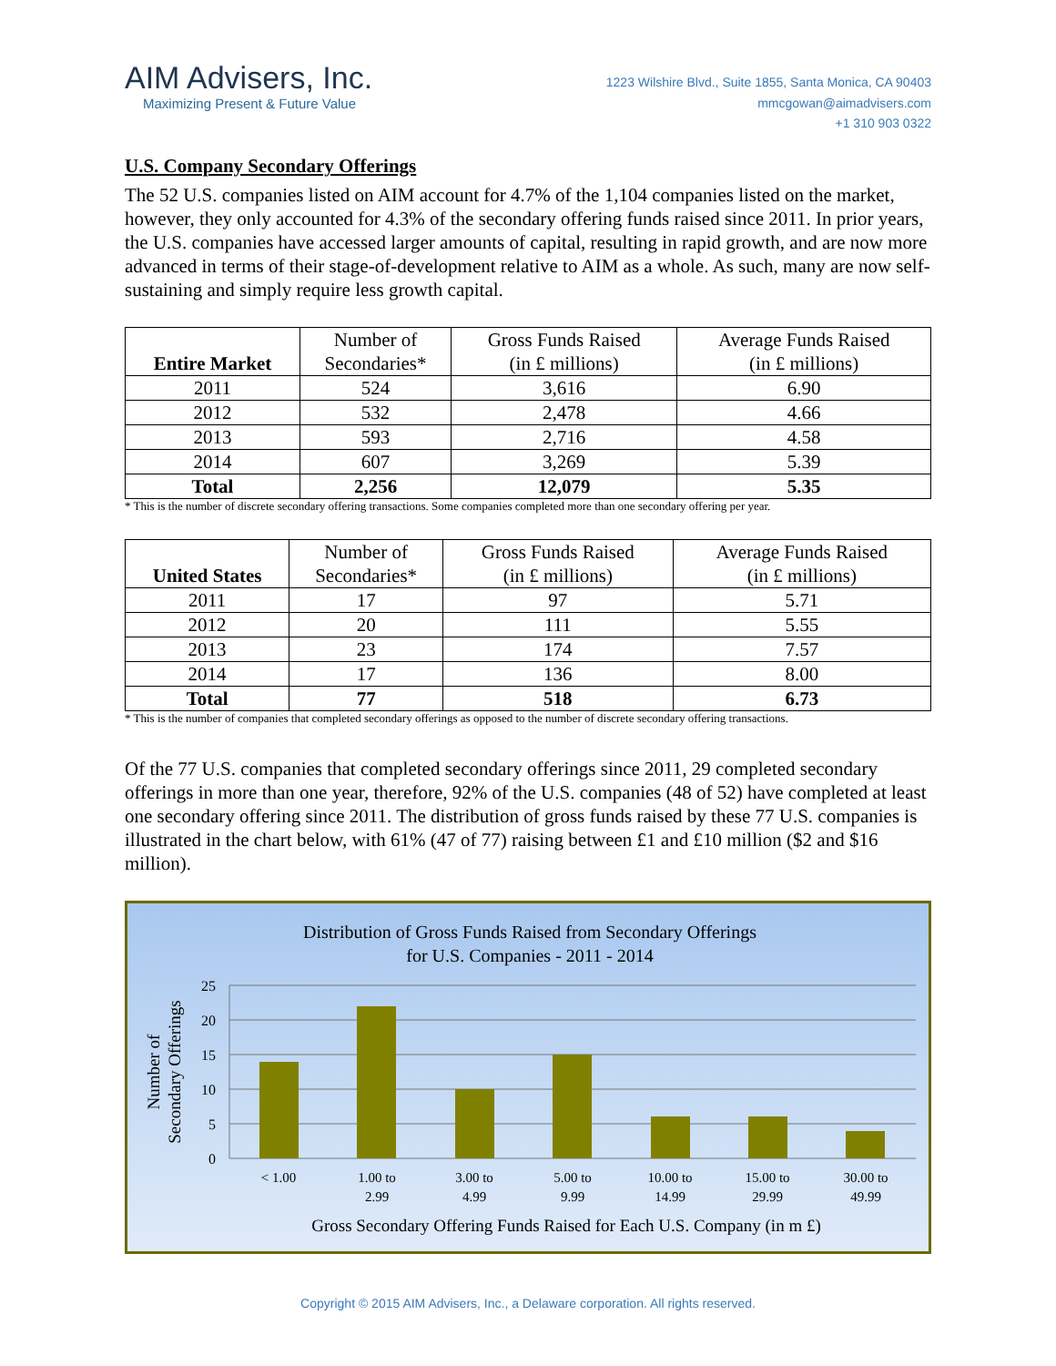AIM Advisers, Inc.
Maximizing Present & Future Value
1223 Wilshire Blvd., Suite 1855, Santa Monica, CA 90403
mmcgowan@aimadvisers.com
+1 310 903 0322
U.S. Company Secondary Offerings
The 52 U.S. companies listed on AIM account for 4.7% of the 1,104 companies listed on the market, however, they only accounted for 4.3% of the secondary offering funds raised since 2011. In prior years, the U.S. companies have accessed larger amounts of capital, resulting in rapid growth, and are now more advanced in terms of their stage-of-development relative to AIM as a whole. As such, many are now self-sustaining and simply require less growth capital.
| Entire Market | Number of Secondaries* | Gross Funds Raised (in £ millions) | Average Funds Raised (in £ millions) |
| --- | --- | --- | --- |
| 2011 | 524 | 3,616 | 6.90 |
| 2012 | 532 | 2,478 | 4.66 |
| 2013 | 593 | 2,716 | 4.58 |
| 2014 | 607 | 3,269 | 5.39 |
| Total | 2,256 | 12,079 | 5.35 |
* This is the number of discrete secondary offering transactions. Some companies completed more than one secondary offering per year.
| United States | Number of Secondaries* | Gross Funds Raised (in £ millions) | Average Funds Raised (in £ millions) |
| --- | --- | --- | --- |
| 2011 | 17 | 97 | 5.71 |
| 2012 | 20 | 111 | 5.55 |
| 2013 | 23 | 174 | 7.57 |
| 2014 | 17 | 136 | 8.00 |
| Total | 77 | 518 | 6.73 |
* This is the number of companies that completed secondary offerings as opposed to the number of discrete secondary offering transactions.
Of the 77 U.S. companies that completed secondary offerings since 2011, 29 completed secondary offerings in more than one year, therefore, 92% of the U.S. companies (48 of 52) have completed at least one secondary offering since 2011. The distribution of gross funds raised by these 77 U.S. companies is illustrated in the chart below, with 61% (47 of 77) raising between £1 and £10 million ($2 and $16 million).
Distribution of Gross Funds Raised from Secondary Offerings
for U.S. Companies - 2011 - 2014
25
20
15
10
5
0
< 1.00
1.00 to
2.99
3.00 to
4.99
5.00 to
9.99
10.00 to
14.99
15.00 to
29.99
30.00 to
49.99
Gross Secondary Offering Funds Raised for Each U.S. Company (in m £)
Number of
Secondary Offerings
Copyright © 2015 AIM Advisers, Inc., a Delaware corporation. All rights reserved.